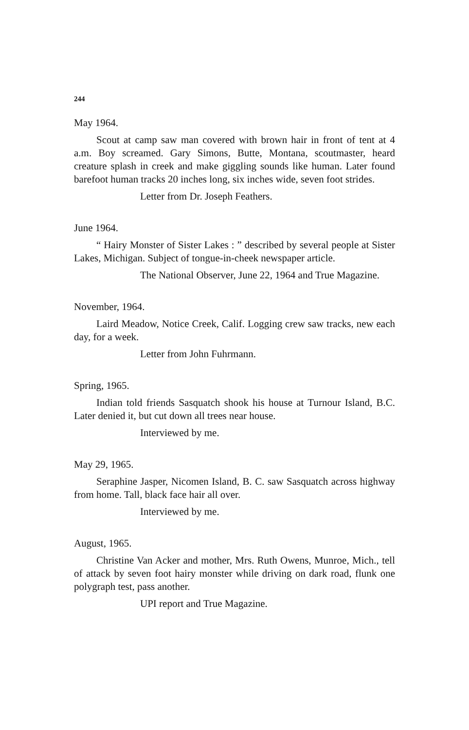244
May 1964.
Scout at camp saw man covered with brown hair in front of tent at 4 a.m. Boy screamed. Gary Simons, Butte, Montana, scoutmaster, heard creature splash in creek and make giggling sounds like human. Later found barefoot human tracks 20 inches long, six inches wide, seven foot strides.
Letter from Dr. Joseph Feathers.
June 1964.
“ Hairy Monster of Sister Lakes : ” described by several people at Sister Lakes, Michigan. Subject of tongue-in-cheek newspaper article.
The National Observer, June 22, 1964 and True Magazine.
November, 1964.
Laird Meadow, Notice Creek, Calif. Logging crew saw tracks, new each day, for a week.
Letter from John Fuhrmann.
Spring, 1965.
Indian told friends Sasquatch shook his house at Turnour Island, B.C. Later denied it, but cut down all trees near house.
Interviewed by me.
May 29, 1965.
Seraphine Jasper, Nicomen Island, B. C. saw Sasquatch across highway from home. Tall, black face hair all over.
Interviewed by me.
August, 1965.
Christine Van Acker and mother, Mrs. Ruth Owens, Munroe, Mich., tell of attack by seven foot hairy monster while driving on dark road, flunk one polygraph test, pass another.
UPI report and True Magazine.